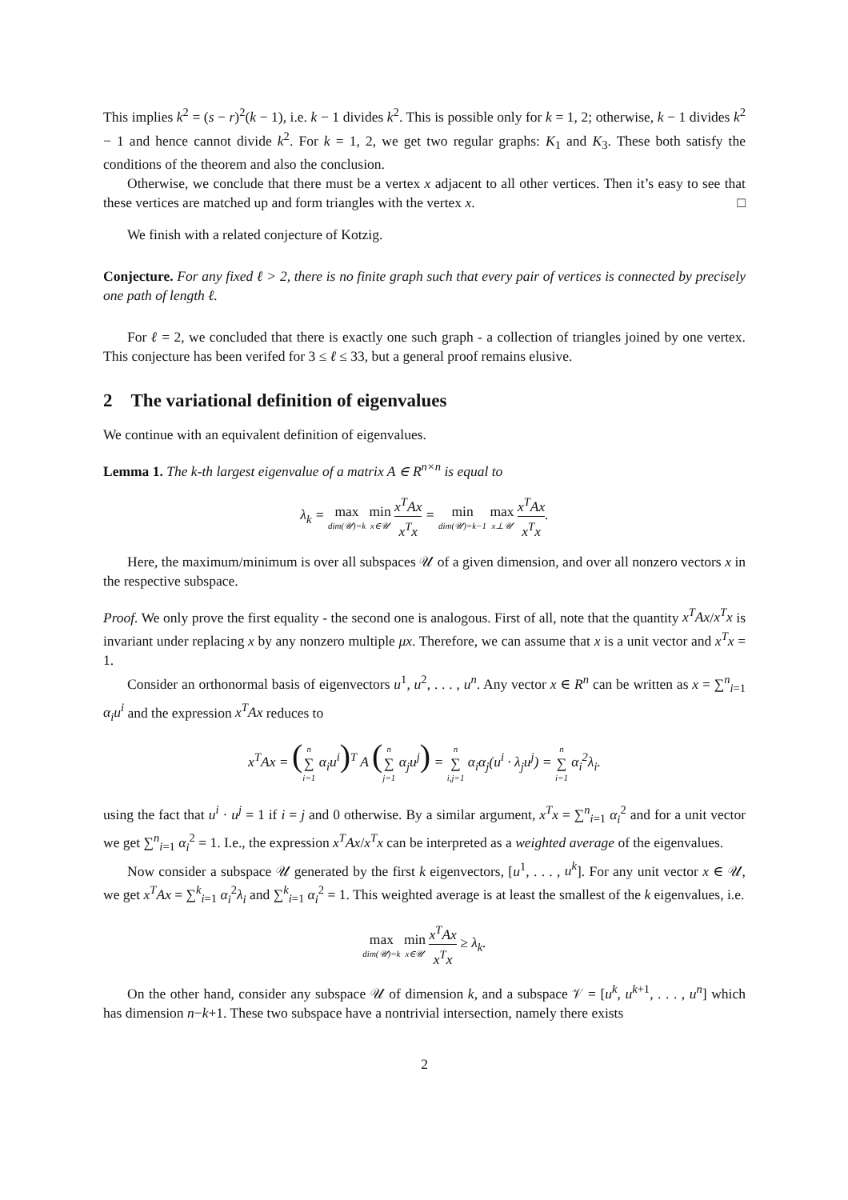This implies k<sup>2</sup> = (s − r)<sup>2</sup>(k − 1), i.e. k − 1 divides k<sup>2</sup>. This is possible only for k = 1, 2; otherwise, k − 1 divides k<sup>2</sup> − 1 and hence cannot divide k<sup>2</sup>. For k = 1, 2, we get two regular graphs: K<sub>1</sub> and K<sub>3</sub>. These both satisfy the conditions of the theorem and also the conclusion.
Otherwise, we conclude that there must be a vertex x adjacent to all other vertices. Then it’s easy to see that these vertices are matched up and form triangles with the vertex x. □
We finish with a related conjecture of Kotzig.
Conjecture. For any fixed ℓ > 2, there is no finite graph such that every pair of vertices is connected by precisely one path of length ℓ.
For ℓ = 2, we concluded that there is exactly one such graph - a collection of triangles joined by one vertex. This conjecture has been verifed for 3 ≤ ℓ ≤ 33, but a general proof remains elusive.
2 The variational definition of eigenvalues
We continue with an equivalent definition of eigenvalues.
Lemma 1. The k-th largest eigenvalue of a matrix A ∈ R<sup>n×n</sup> is equal to
λ<sub>k</sub> = max dim(𝒰)=k min x∈𝒰 x<sup>T</sup>Ax x<sup>T</sup>x = min dim(𝒰)=k−1 max x⊥𝒰 x<sup>T</sup>Ax x<sup>T</sup>x.
Here, the maximum/minimum is over all subspaces 𝒰 of a given dimension, and over all nonzero vectors x in the respective subspace.
Proof. We only prove the first equality - the second one is analogous. First of all, note that the quantity x<sup>T</sup>Ax/x<sup>T</sup>x is invariant under replacing x by any nonzero multiple μx. Therefore, we can assume that x is a unit vector and x<sup>T</sup>x = 1.
Consider an orthonormal basis of eigenvectors u<sup>1</sup>, u<sup>2</sup>, . . . , u<sup>n</sup>. Any vector x ∈ R<sup>n</sup> can be written as x = ∑<sup>n</sup><sub>i=1</sub> α<sub>i</sub>u<sup>i</sup> and the expression x<sup>T</sup>Ax reduces to
x<sup>T</sup>Ax = (n ∑ i=1 α<sub>i</sub>u<sup>i</sup>)<sup>T</sup> A (n ∑ j=1 α<sub>j</sub>u<sup>j</sup>) = n ∑ i,j=1 α<sub>i</sub>α<sub>j</sub>(u<sup>i</sup> · λ<sub>j</sub>u<sup>j</sup>) = n ∑ i=1 α<sub>i</sub><sup>2</sup>λ<sub>i</sub>.
using the fact that u<sup>i</sup> · u<sup>j</sup> = 1 if i = j and 0 otherwise. By a similar argument, x<sup>T</sup>x = ∑<sup>n</sup><sub>i=1</sub> α<sub>i</sub><sup>2</sup> and for a unit vector we get ∑<sup>n</sup><sub>i=1</sub> α<sub>i</sub><sup>2</sup> = 1. I.e., the expression x<sup>T</sup>Ax/x<sup>T</sup>x can be interpreted as a weighted average of the eigenvalues.
Now consider a subspace 𝒰 generated by the first k eigenvectors, [u<sup>1</sup>, . . . , u<sup>k</sup>]. For any unit vector x ∈ 𝒰, we get x<sup>T</sup>Ax = ∑<sup>k</sup><sub>i=1</sub> α<sub>i</sub><sup>2</sup>λ<sub>i</sub> and ∑<sup>k</sup><sub>i=1</sub> α<sub>i</sub><sup>2</sup> = 1. This weighted average is at least the smallest of the k eigenvalues, i.e.
max dim(𝒰)=k min x∈𝒰 x<sup>T</sup>Ax x<sup>T</sup>x ≥ λ<sub>k</sub>.
On the other hand, consider any subspace 𝒰 of dimension k, and a subspace 𝒱 = [u<sup>k</sup>, u<sup>k+1</sup>, . . . , u<sup>n</sup>] which has dimension n−k+1. These two subspace have a nontrivial intersection, namely there exists
2